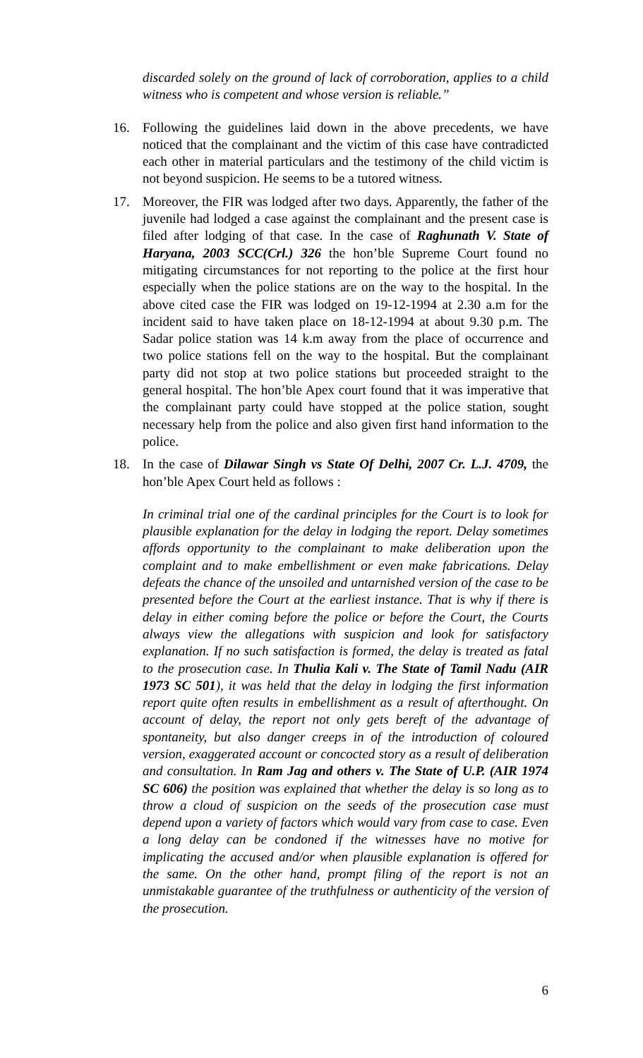discarded solely on the ground of lack of corroboration, applies to a child witness who is competent and whose version is reliable.”
16. Following the guidelines laid down in the above precedents, we have noticed that the complainant and the victim of this case have contradicted each other in material particulars and the testimony of the child victim is not beyond suspicion. He seems to be a tutored witness.
17. Moreover, the FIR was lodged after two days. Apparently, the father of the juvenile had lodged a case against the complainant and the present case is filed after lodging of that case. In the case of Raghunath V. State of Haryana, 2003 SCC(Crl.) 326 the hon’ble Supreme Court found no mitigating circumstances for not reporting to the police at the first hour especially when the police stations are on the way to the hospital. In the above cited case the FIR was lodged on 19-12-1994 at 2.30 a.m for the incident said to have taken place on 18-12-1994 at about 9.30 p.m. The Sadar police station was 14 k.m away from the place of occurrence and two police stations fell on the way to the hospital. But the complainant party did not stop at two police stations but proceeded straight to the general hospital. The hon’ble Apex court found that it was imperative that the complainant party could have stopped at the police station, sought necessary help from the police and also given first hand information to the police.
18. In the case of Dilawar Singh vs State Of Delhi, 2007 Cr. L.J. 4709, the hon’ble Apex Court held as follows :
In criminal trial one of the cardinal principles for the Court is to look for plausible explanation for the delay in lodging the report. Delay sometimes affords opportunity to the complainant to make deliberation upon the complaint and to make embellishment or even make fabrications. Delay defeats the chance of the unsoiled and untarnished version of the case to be presented before the Court at the earliest instance. That is why if there is delay in either coming before the police or before the Court, the Courts always view the allegations with suspicion and look for satisfactory explanation. If no such satisfaction is formed, the delay is treated as fatal to the prosecution case. In Thulia Kali v. The State of Tamil Nadu (AIR 1973 SC 501), it was held that the delay in lodging the first information report quite often results in embellishment as a result of afterthought. On account of delay, the report not only gets bereft of the advantage of spontaneity, but also danger creeps in of the introduction of coloured version, exaggerated account or concocted story as a result of deliberation and consultation. In Ram Jag and others v. The State of U.P. (AIR 1974 SC 606) the position was explained that whether the delay is so long as to throw a cloud of suspicion on the seeds of the prosecution case must depend upon a variety of factors which would vary from case to case. Even a long delay can be condoned if the witnesses have no motive for implicating the accused and/or when plausible explanation is offered for the same. On the other hand, prompt filing of the report is not an unmistakable guarantee of the truthfulness or authenticity of the version of the prosecution.
6